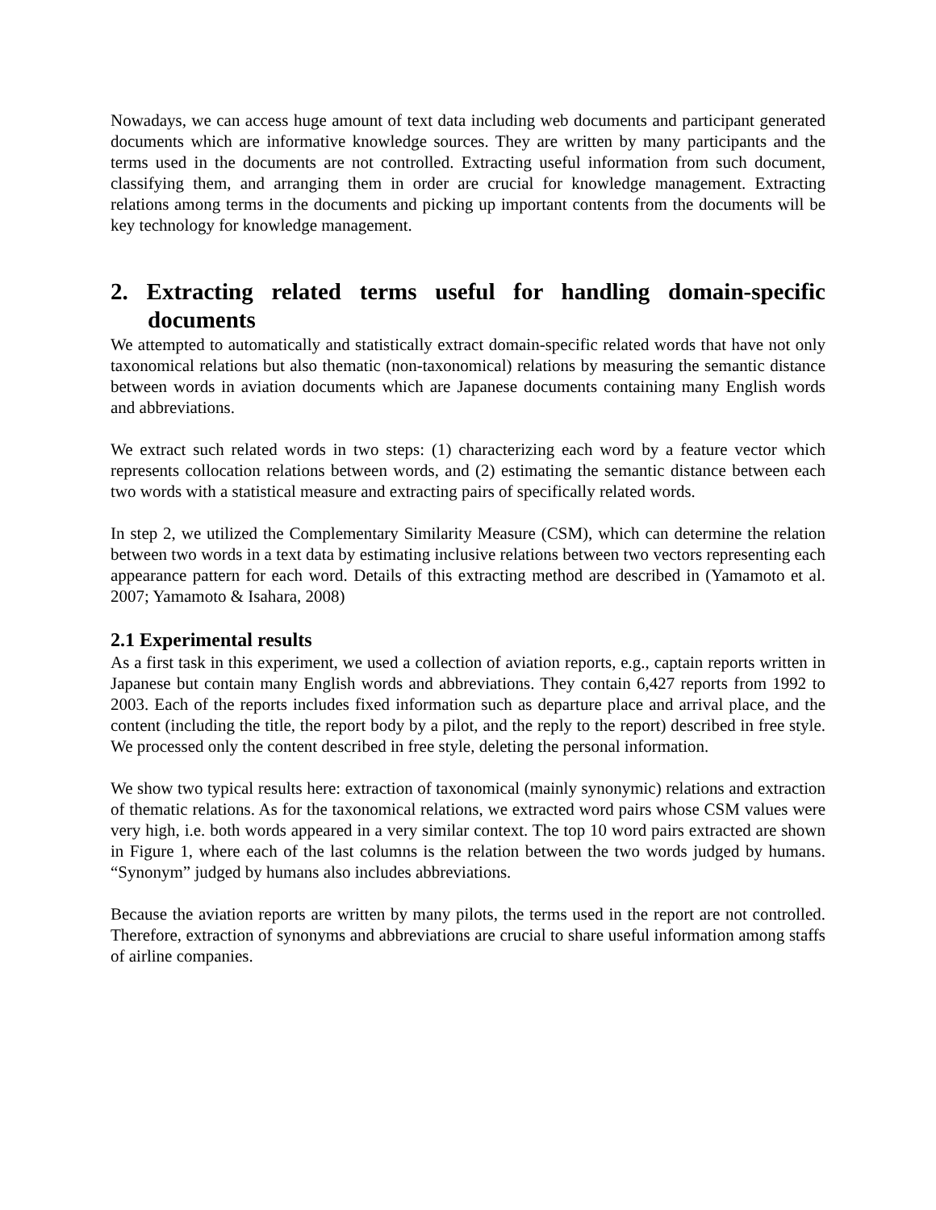Nowadays, we can access huge amount of text data including web documents and participant generated documents which are informative knowledge sources. They are written by many participants and the terms used in the documents are not controlled. Extracting useful information from such document, classifying them, and arranging them in order are crucial for knowledge management. Extracting relations among terms in the documents and picking up important contents from the documents will be key technology for knowledge management.
2. Extracting related terms useful for handling domain-specific documents
We attempted to automatically and statistically extract domain-specific related words that have not only taxonomical relations but also thematic (non-taxonomical) relations by measuring the semantic distance between words in aviation documents which are Japanese documents containing many English words and abbreviations.
We extract such related words in two steps: (1) characterizing each word by a feature vector which represents collocation relations between words, and (2) estimating the semantic distance between each two words with a statistical measure and extracting pairs of specifically related words.
In step 2, we utilized the Complementary Similarity Measure (CSM), which can determine the relation between two words in a text data by estimating inclusive relations between two vectors representing each appearance pattern for each word. Details of this extracting method are described in (Yamamoto et al. 2007; Yamamoto & Isahara, 2008)
2.1 Experimental results
As a first task in this experiment, we used a collection of aviation reports, e.g., captain reports written in Japanese but contain many English words and abbreviations. They contain 6,427 reports from 1992 to 2003. Each of the reports includes fixed information such as departure place and arrival place, and the content (including the title, the report body by a pilot, and the reply to the report) described in free style. We processed only the content described in free style, deleting the personal information.
We show two typical results here: extraction of taxonomical (mainly synonymic) relations and extraction of thematic relations. As for the taxonomical relations, we extracted word pairs whose CSM values were very high, i.e. both words appeared in a very similar context. The top 10 word pairs extracted are shown in Figure 1, where each of the last columns is the relation between the two words judged by humans. “Synonym” judged by humans also includes abbreviations.
Because the aviation reports are written by many pilots, the terms used in the report are not controlled. Therefore, extraction of synonyms and abbreviations are crucial to share useful information among staffs of airline companies.